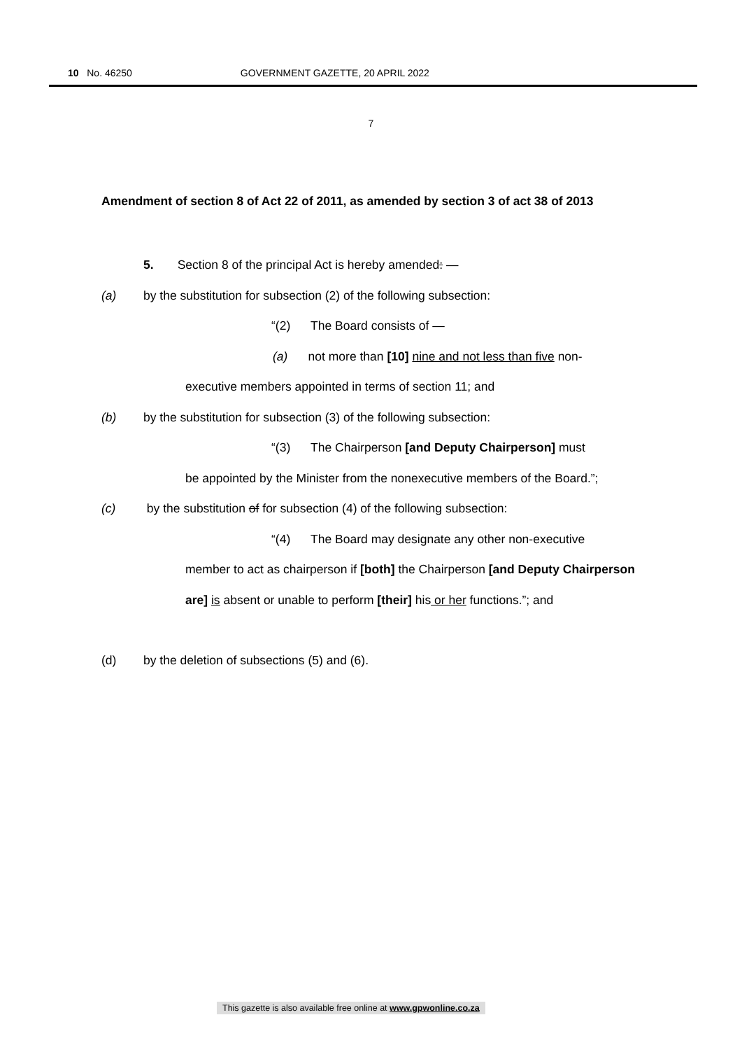10 No. 46250 GOVERNMENT GAZETTE, 20 APRIL 2022
7
Amendment of section 8 of Act 22 of 2011, as amended by section 3 of act 38 of 2013
5. Section 8 of the principal Act is hereby amended: —
(a) by the substitution for subsection (2) of the following subsection:
“(2) The Board consists of —
(a) not more than [10] nine and not less than five non-
executive members appointed in terms of section 11; and
(b) by the substitution for subsection (3) of the following subsection:
“(3) The Chairperson [and Deputy Chairperson] must
be appointed by the Minister from the nonexecutive members of the Board.”;
(c) by the substitution of for subsection (4) of the following subsection:
“(4) The Board may designate any other non-executive
member to act as chairperson if [both] the Chairperson [and Deputy Chairperson are] is absent or unable to perform [their] his or her functions.”; and
(d) by the deletion of subsections (5) and (6).
This gazette is also available free online at www.gpwonline.co.za